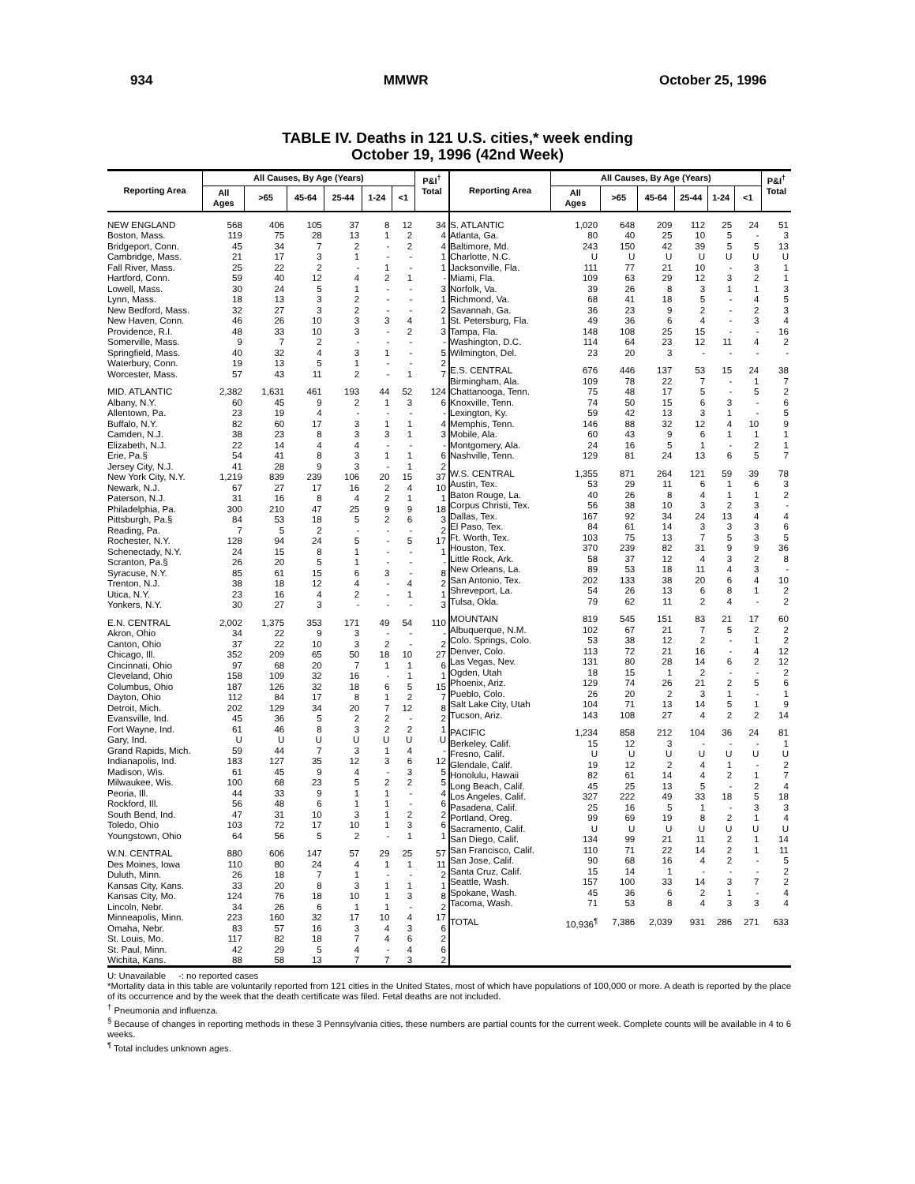934 MMWR October 25, 1996
TABLE IV. Deaths in 121 U.S. cities,* week ending
October 19, 1996 (42nd Week)
| Reporting Area | All Causes, By Age (Years) | | | | | | P&I<sup>†</sup> Total |
| --- | --- | --- | --- | --- | --- | --- | --- |
| | All Ages | >65 | 45-64 | 25-44 | 1-24 | <1 | |
| NEW ENGLAND | 568 | 406 | 105 | 37 | 8 | 12 | 34 |
| Boston, Mass. | 119 | 75 | 28 | 13 | 1 | 2 | 4 |
| Bridgeport, Conn. | 45 | 34 | 7 | 2 | - | 2 | 4 |
| Cambridge, Mass. | 21 | 17 | 3 | 1 | - | - | 1 |
| Fall River, Mass. | 25 | 22 | 2 | - | 1 | - | 1 |
| Hartford, Conn. | 59 | 40 | 12 | 4 | 2 | 1 | - |
| Lowell, Mass. | 30 | 24 | 5 | 1 | - | - | 3 |
| Lynn, Mass. | 18 | 13 | 3 | 2 | - | - | 1 |
| New Bedford, Mass. | 32 | 27 | 3 | 2 | - | - | 2 |
| New Haven, Conn. | 46 | 26 | 10 | 3 | 3 | 4 | 1 |
| Providence, R.I. | 48 | 33 | 10 | 3 | - | 2 | 3 |
| Somerville, Mass. | 9 | 7 | 2 | - | - | - | - |
| Springfield, Mass. | 40 | 32 | 4 | 3 | 1 | - | 5 |
| Waterbury, Conn. | 19 | 13 | 5 | 1 | - | - | 2 |
| Worcester, Mass. | 57 | 43 | 11 | 2 | - | 1 | 7 |
| MID. ATLANTIC | 2,382 | 1,631 | 461 | 193 | 44 | 52 | 124 |
| Albany, N.Y. | 60 | 45 | 9 | 2 | 1 | 3 | 6 |
| Allentown, Pa. | 23 | 19 | 4 | - | - | - | - |
| Buffalo, N.Y. | 82 | 60 | 17 | 3 | 1 | 1 | 4 |
| Camden, N.J. | 38 | 23 | 8 | 3 | 3 | 1 | 3 |
| Elizabeth, N.J. | 22 | 14 | 4 | 4 | - | - | - |
| Erie, Pa.§ | 54 | 41 | 8 | 3 | 1 | 1 | 6 |
| Jersey City, N.J. | 41 | 28 | 9 | 3 | - | 1 | 2 |
| New York City, N.Y. | 1,219 | 839 | 239 | 106 | 20 | 15 | 37 |
| Newark, N.J. | 67 | 27 | 17 | 16 | 2 | 4 | 10 |
| Paterson, N.J. | 31 | 16 | 8 | 4 | 2 | 1 | 1 |
| Philadelphia, Pa. | 300 | 210 | 47 | 25 | 9 | 9 | 18 |
| Pittsburgh, Pa.§ | 84 | 53 | 18 | 5 | 2 | 6 | 3 |
| Reading, Pa. | 7 | 5 | 2 | - | - | - | 2 |
| Rochester, N.Y. | 128 | 94 | 24 | 5 | - | 5 | 17 |
| Schenectady, N.Y. | 24 | 15 | 8 | 1 | - | - | 1 |
| Scranton, Pa.§ | 26 | 20 | 5 | 1 | - | - | - |
| Syracuse, N.Y. | 85 | 61 | 15 | 6 | 3 | - | 8 |
| Trenton, N.J. | 38 | 18 | 12 | 4 | - | 4 | 2 |
| Utica, N.Y. | 23 | 16 | 4 | 2 | - | 1 | 1 |
| Yonkers, N.Y. | 30 | 27 | 3 | - | - | - | 3 |
| E.N. CENTRAL | 2,002 | 1,375 | 353 | 171 | 49 | 54 | 110 |
| Akron, Ohio | 34 | 22 | 9 | 3 | - | - | - |
| Canton, Ohio | 37 | 22 | 10 | 3 | 2 | - | 2 |
| Chicago, Ill. | 352 | 209 | 65 | 50 | 18 | 10 | 27 |
| Cincinnati, Ohio | 97 | 68 | 20 | 7 | 1 | 1 | 6 |
| Cleveland, Ohio | 158 | 109 | 32 | 16 | - | 1 | 1 |
| Columbus, Ohio | 187 | 126 | 32 | 18 | 6 | 5 | 15 |
| Dayton, Ohio | 112 | 84 | 17 | 8 | 1 | 2 | 7 |
| Detroit, Mich. | 202 | 129 | 34 | 20 | 7 | 12 | 8 |
| Evansville, Ind. | 45 | 36 | 5 | 2 | 2 | - | 2 |
| Fort Wayne, Ind. | 61 | 46 | 8 | 3 | 2 | 2 | 1 |
| Gary, Ind. | U | U | U | U | U | U | U |
| Grand Rapids, Mich. | 59 | 44 | 7 | 3 | 1 | 4 | - |
| Indianapolis, Ind. | 183 | 127 | 35 | 12 | 3 | 6 | 12 |
| Madison, Wis. | 61 | 45 | 9 | 4 | - | 3 | 5 |
| Milwaukee, Wis. | 100 | 68 | 23 | 5 | 2 | 2 | 5 |
| Peoria, Ill. | 44 | 33 | 9 | 1 | 1 | - | 4 |
| Rockford, Ill. | 56 | 48 | 6 | 1 | 1 | - | 6 |
| South Bend, Ind. | 47 | 31 | 10 | 3 | 1 | 2 | 2 |
| Toledo, Ohio | 103 | 72 | 17 | 10 | 1 | 3 | 6 |
| Youngstown, Ohio | 64 | 56 | 5 | 2 | - | 1 | 1 |
| W.N. CENTRAL | 880 | 606 | 147 | 57 | 29 | 25 | 57 |
| Des Moines, Iowa | 110 | 80 | 24 | 4 | 1 | 1 | 11 |
| Duluth, Minn. | 26 | 18 | 7 | 1 | - | - | 2 |
| Kansas City, Kans. | 33 | 20 | 8 | 3 | 1 | 1 | 1 |
| Kansas City, Mo. | 124 | 76 | 18 | 10 | 1 | 3 | 8 |
| Lincoln, Nebr. | 34 | 26 | 6 | 1 | 1 | - | 2 |
| Minneapolis, Minn. | 223 | 160 | 32 | 17 | 10 | 4 | 17 |
| Omaha, Nebr. | 83 | 57 | 16 | 3 | 4 | 3 | 6 |
| St. Louis, Mo. | 117 | 82 | 18 | 7 | 4 | 6 | 2 |
| St. Paul, Minn. | 42 | 29 | 5 | 4 | - | 4 | 6 |
| Wichita, Kans. | 88 | 58 | 13 | 7 | 7 | 3 | 2 |
| Reporting Area | All Causes, By Age (Years) | | | | | | P&I<sup>†</sup> Total |
| --- | --- | --- | --- | --- | --- | --- | --- |
| | All Ages | >65 | 45-64 | 25-44 | 1-24 | <1 | |
| S. ATLANTIC | 1,020 | 648 | 209 | 112 | 25 | 24 | 51 |
| Atlanta, Ga. | 80 | 40 | 25 | 10 | 5 | - | 3 |
| Baltimore, Md. | 243 | 150 | 42 | 39 | 5 | 5 | 13 |
| Charlotte, N.C. | U | U | U | U | U | U | U |
| Jacksonville, Fla. | 111 | 77 | 21 | 10 | - | 3 | 1 |
| Miami, Fla. | 109 | 63 | 29 | 12 | 3 | 2 | 1 |
| Norfolk, Va. | 39 | 26 | 8 | 3 | 1 | 1 | 3 |
| Richmond, Va. | 68 | 41 | 18 | 5 | - | 4 | 5 |
| Savannah, Ga. | 36 | 23 | 9 | 2 | - | 2 | 3 |
| St. Petersburg, Fla. | 49 | 36 | 6 | 4 | - | 3 | 4 |
| Tampa, Fla. | 148 | 108 | 25 | 15 | - | - | 16 |
| Washington, D.C. | 114 | 64 | 23 | 12 | 11 | 4 | 2 |
| Wilmington, Del. | 23 | 20 | 3 | - | - | - | - |
| E.S. CENTRAL | 676 | 446 | 137 | 53 | 15 | 24 | 38 |
| Birmingham, Ala. | 109 | 78 | 22 | 7 | - | 1 | 7 |
| Chattanooga, Tenn. | 75 | 48 | 17 | 5 | - | 5 | 2 |
| Knoxville, Tenn. | 74 | 50 | 15 | 6 | 3 | - | 6 |
| Lexington, Ky. | 59 | 42 | 13 | 3 | 1 | - | 5 |
| Memphis, Tenn. | 146 | 88 | 32 | 12 | 4 | 10 | 9 |
| Mobile, Ala. | 60 | 43 | 9 | 6 | 1 | 1 | 1 |
| Montgomery, Ala. | 24 | 16 | 5 | 1 | - | 2 | 1 |
| Nashville, Tenn. | 129 | 81 | 24 | 13 | 6 | 5 | 7 |
| W.S. CENTRAL | 1,355 | 871 | 264 | 121 | 59 | 39 | 78 |
| Austin, Tex. | 53 | 29 | 11 | 6 | 1 | 6 | 3 |
| Baton Rouge, La. | 40 | 26 | 8 | 4 | 1 | 1 | 2 |
| Corpus Christi, Tex. | 56 | 38 | 10 | 3 | 2 | 3 | - |
| Dallas, Tex. | 167 | 92 | 34 | 24 | 13 | 4 | 4 |
| El Paso, Tex. | 84 | 61 | 14 | 3 | 3 | 3 | 6 |
| Ft. Worth, Tex. | 103 | 75 | 13 | 7 | 5 | 3 | 5 |
| Houston, Tex. | 370 | 239 | 82 | 31 | 9 | 9 | 36 |
| Little Rock, Ark. | 58 | 37 | 12 | 4 | 3 | 2 | 8 |
| New Orleans, La. | 89 | 53 | 18 | 11 | 4 | 3 | - |
| San Antonio, Tex. | 202 | 133 | 38 | 20 | 6 | 4 | 10 |
| Shreveport, La. | 54 | 26 | 13 | 6 | 8 | 1 | 2 |
| Tulsa, Okla. | 79 | 62 | 11 | 2 | 4 | - | 2 |
| MOUNTAIN | 819 | 545 | 151 | 83 | 21 | 17 | 60 |
| Albuquerque, N.M. | 102 | 67 | 21 | 7 | 5 | 2 | 2 |
| Colo. Springs, Colo. | 53 | 38 | 12 | 2 | - | 1 | 2 |
| Denver, Colo. | 113 | 72 | 21 | 16 | - | 4 | 12 |
| Las Vegas, Nev. | 131 | 80 | 28 | 14 | 6 | 2 | 12 |
| Ogden, Utah | 18 | 15 | 1 | 2 | - | - | 2 |
| Phoenix, Ariz. | 129 | 74 | 26 | 21 | 2 | 5 | 6 |
| Pueblo, Colo. | 26 | 20 | 2 | 3 | 1 | - | 1 |
| Salt Lake City, Utah | 104 | 71 | 13 | 14 | 5 | 1 | 9 |
| Tucson, Ariz. | 143 | 108 | 27 | 4 | 2 | 2 | 14 |
| PACIFIC | 1,234 | 858 | 212 | 104 | 36 | 24 | 81 |
| Berkeley, Calif. | 15 | 12 | 3 | - | - | - | 1 |
| Fresno, Calif. | U | U | U | U | U | U | U |
| Glendale, Calif. | 19 | 12 | 2 | 4 | 1 | - | 2 |
| Honolulu, Hawaii | 82 | 61 | 14 | 4 | 2 | 1 | 7 |
| Long Beach, Calif. | 45 | 25 | 13 | 5 | - | 2 | 4 |
| Los Angeles, Calif. | 327 | 222 | 49 | 33 | 18 | 5 | 18 |
| Pasadena, Calif. | 25 | 16 | 5 | 1 | - | 3 | 3 |
| Portland, Oreg. | 99 | 69 | 19 | 8 | 2 | 1 | 4 |
| Sacramento, Calif. | U | U | U | U | U | U | U |
| San Diego, Calif. | 134 | 99 | 21 | 11 | 2 | 1 | 14 |
| San Francisco, Calif. | 110 | 71 | 22 | 14 | 2 | 1 | 11 |
| San Jose, Calif. | 90 | 68 | 16 | 4 | 2 | - | 5 |
| Santa Cruz, Calif. | 15 | 14 | 1 | - | - | - | 2 |
| Seattle, Wash. | 157 | 100 | 33 | 14 | 3 | 7 | 2 |
| Spokane, Wash. | 45 | 36 | 6 | 2 | 1 | - | 4 |
| Tacoma, Wash. | 71 | 53 | 8 | 4 | 3 | 3 | 4 |
| TOTAL | 10,936<sup>¶</sup> | 7,386 | 2,039 | 931 | 286 | 271 | 633 |
U: Unavailable -: no reported cases
*Mortality data in this table are voluntarily reported from 121 cities in the United States, most of which have populations of 100,000 or more. A death is reported by the place of its occurrence and by the week that the death certificate was filed. Fetal deaths are not included.
<sup>†</sup> Pneumonia and influenza.
<sup>§</sup> Because of changes in reporting methods in these 3 Pennsylvania cities, these numbers are partial counts for the current week. Complete counts will be available in 4 to 6 weeks.
<sup>¶</sup> Total includes unknown ages.